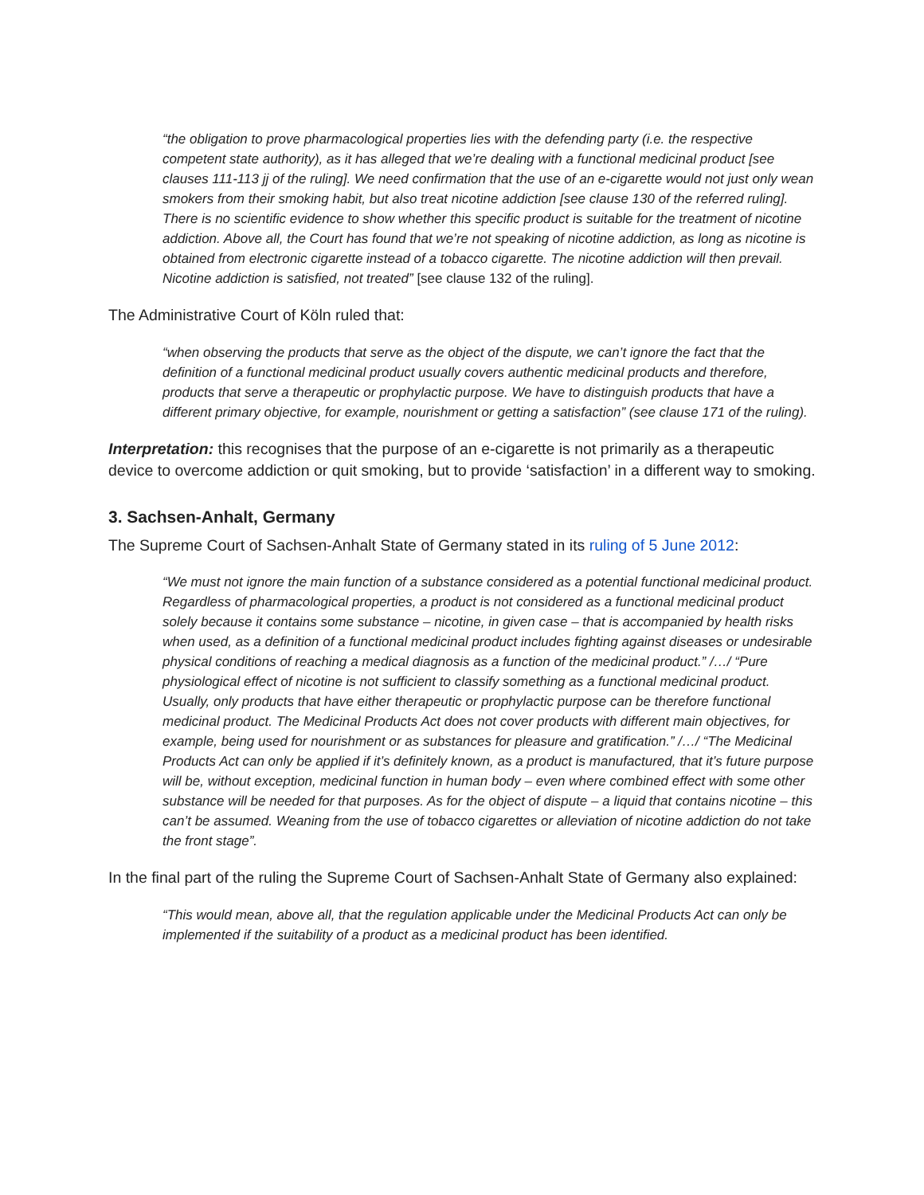“the obligation to prove pharmacological properties lies with the defending party (i.e. the respective competent state authority), as it has alleged that we’re dealing with a functional medicinal product [see clauses 111-113 jj of the ruling]. We need confirmation that the use of an e-cigarette would not just only wean smokers from their smoking habit, but also treat nicotine addiction [see clause 130 of the referred ruling]. There is no scientific evidence to show whether this specific product is suitable for the treatment of nicotine addiction. Above all, the Court has found that we’re not speaking of nicotine addiction, as long as nicotine is obtained from electronic cigarette instead of a tobacco cigarette. The nicotine addiction will then prevail. Nicotine addiction is satisfied, not treated” [see clause 132 of the ruling].
The Administrative Court of Köln ruled that:
“when observing the products that serve as the object of the dispute, we can’t ignore the fact that the definition of a functional medicinal product usually covers authentic medicinal products and therefore, products that serve a therapeutic or prophylactic purpose. We have to distinguish products that have a different primary objective, for example, nourishment or getting a satisfaction” (see clause 171 of the ruling).
Interpretation: this recognises that the purpose of an e-cigarette is not primarily as a therapeutic device to overcome addiction or quit smoking, but to provide ‘satisfaction’ in a different way to smoking.
3. Sachsen-Anhalt, Germany
The Supreme Court of Sachsen-Anhalt State of Germany stated in its ruling of 5 June 2012:
“We must not ignore the main function of a substance considered as a potential functional medicinal product. Regardless of pharmacological properties, a product is not considered as a functional medicinal product solely because it contains some substance – nicotine, in given case – that is accompanied by health risks when used, as a definition of a functional medicinal product includes fighting against diseases or undesirable physical conditions of reaching a medical diagnosis as a function of the medicinal product.” /…/ “Pure physiological effect of nicotine is not sufficient to classify something as a functional medicinal product. Usually, only products that have either therapeutic or prophylactic purpose can be therefore functional medicinal product. The Medicinal Products Act does not cover products with different main objectives, for example, being used for nourishment or as substances for pleasure and gratification.” /…/ “The Medicinal Products Act can only be applied if it’s definitely known, as a product is manufactured, that it’s future purpose will be, without exception, medicinal function in human body – even where combined effect with some other substance will be needed for that purposes. As for the object of dispute – a liquid that contains nicotine – this can’t be assumed. Weaning from the use of tobacco cigarettes or alleviation of nicotine addiction do not take the front stage”.
In the final part of the ruling the Supreme Court of Sachsen-Anhalt State of Germany also explained:
“This would mean, above all, that the regulation applicable under the Medicinal Products Act can only be implemented if the suitability of a product as a medicinal product has been identified.